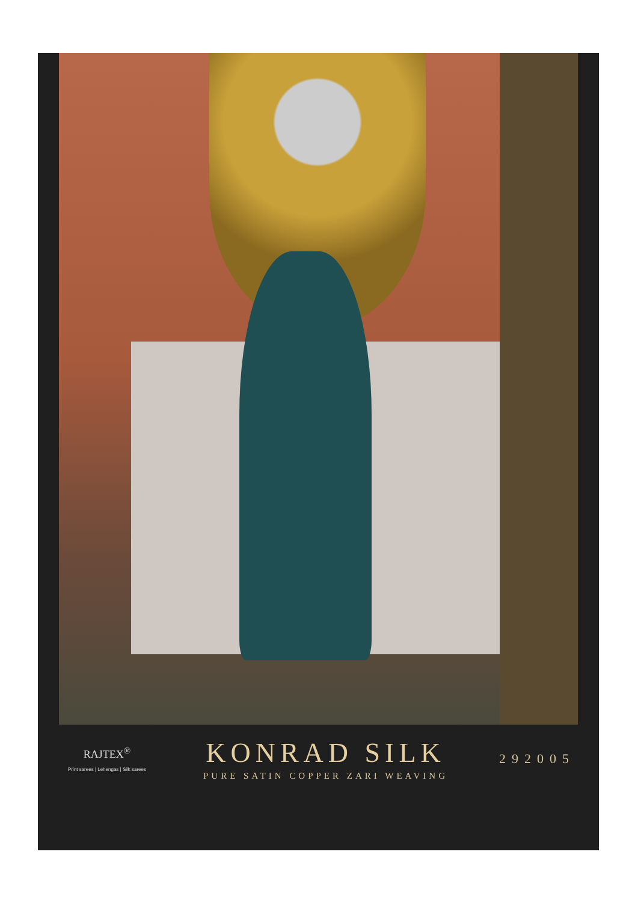RAJTEX<sup>®</sup>
Print sarees | Lehengas | Silk sarees
KONRAD SILK
PURE SATIN COPPER ZARI WEAVING
292005